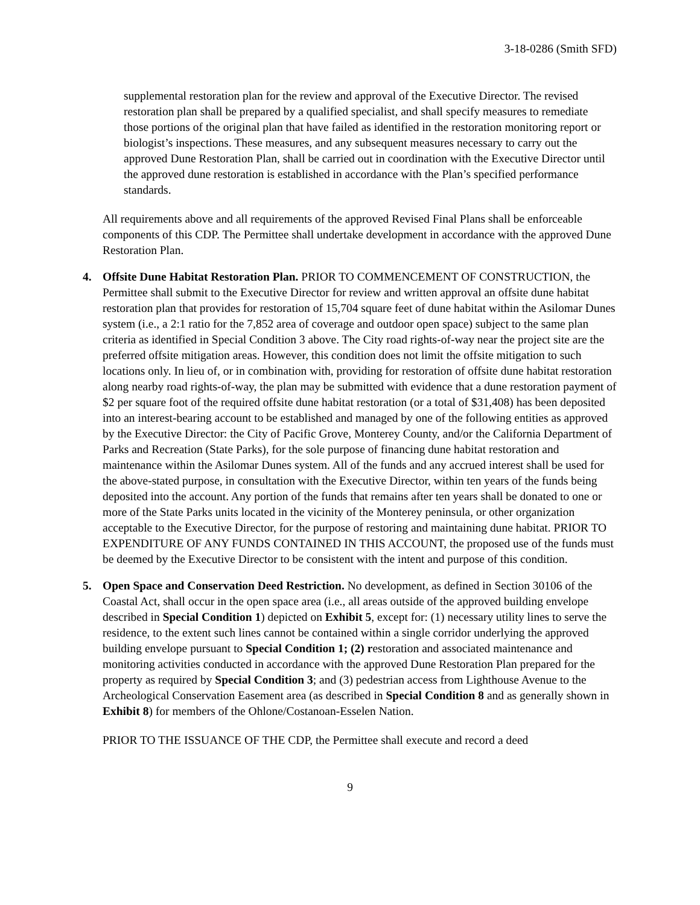3-18-0286 (Smith SFD)
supplemental restoration plan for the review and approval of the Executive Director. The revised restoration plan shall be prepared by a qualified specialist, and shall specify measures to remediate those portions of the original plan that have failed as identified in the restoration monitoring report or biologist’s inspections. These measures, and any subsequent measures necessary to carry out the approved Dune Restoration Plan, shall be carried out in coordination with the Executive Director until the approved dune restoration is established in accordance with the Plan’s specified performance standards.
All requirements above and all requirements of the approved Revised Final Plans shall be enforceable components of this CDP. The Permittee shall undertake development in accordance with the approved Dune Restoration Plan.
4. Offsite Dune Habitat Restoration Plan. PRIOR TO COMMENCEMENT OF CONSTRUCTION, the Permittee shall submit to the Executive Director for review and written approval an offsite dune habitat restoration plan that provides for restoration of 15,704 square feet of dune habitat within the Asilomar Dunes system (i.e., a 2:1 ratio for the 7,852 area of coverage and outdoor open space) subject to the same plan criteria as identified in Special Condition 3 above. The City road rights-of-way near the project site are the preferred offsite mitigation areas. However, this condition does not limit the offsite mitigation to such locations only. In lieu of, or in combination with, providing for restoration of offsite dune habitat restoration along nearby road rights-of-way, the plan may be submitted with evidence that a dune restoration payment of $2 per square foot of the required offsite dune habitat restoration (or a total of $31,408) has been deposited into an interest-bearing account to be established and managed by one of the following entities as approved by the Executive Director: the City of Pacific Grove, Monterey County, and/or the California Department of Parks and Recreation (State Parks), for the sole purpose of financing dune habitat restoration and maintenance within the Asilomar Dunes system. All of the funds and any accrued interest shall be used for the above-stated purpose, in consultation with the Executive Director, within ten years of the funds being deposited into the account. Any portion of the funds that remains after ten years shall be donated to one or more of the State Parks units located in the vicinity of the Monterey peninsula, or other organization acceptable to the Executive Director, for the purpose of restoring and maintaining dune habitat. PRIOR TO EXPENDITURE OF ANY FUNDS CONTAINED IN THIS ACCOUNT, the proposed use of the funds must be deemed by the Executive Director to be consistent with the intent and purpose of this condition.
5. Open Space and Conservation Deed Restriction. No development, as defined in Section 30106 of the Coastal Act, shall occur in the open space area (i.e., all areas outside of the approved building envelope described in Special Condition 1) depicted on Exhibit 5, except for: (1) necessary utility lines to serve the residence, to the extent such lines cannot be contained within a single corridor underlying the approved building envelope pursuant to Special Condition 1; (2) restoration and associated maintenance and monitoring activities conducted in accordance with the approved Dune Restoration Plan prepared for the property as required by Special Condition 3; and (3) pedestrian access from Lighthouse Avenue to the Archeological Conservation Easement area (as described in Special Condition 8 and as generally shown in Exhibit 8) for members of the Ohlone/Costanoan-Esselen Nation.
PRIOR TO THE ISSUANCE OF THE CDP, the Permittee shall execute and record a deed
9